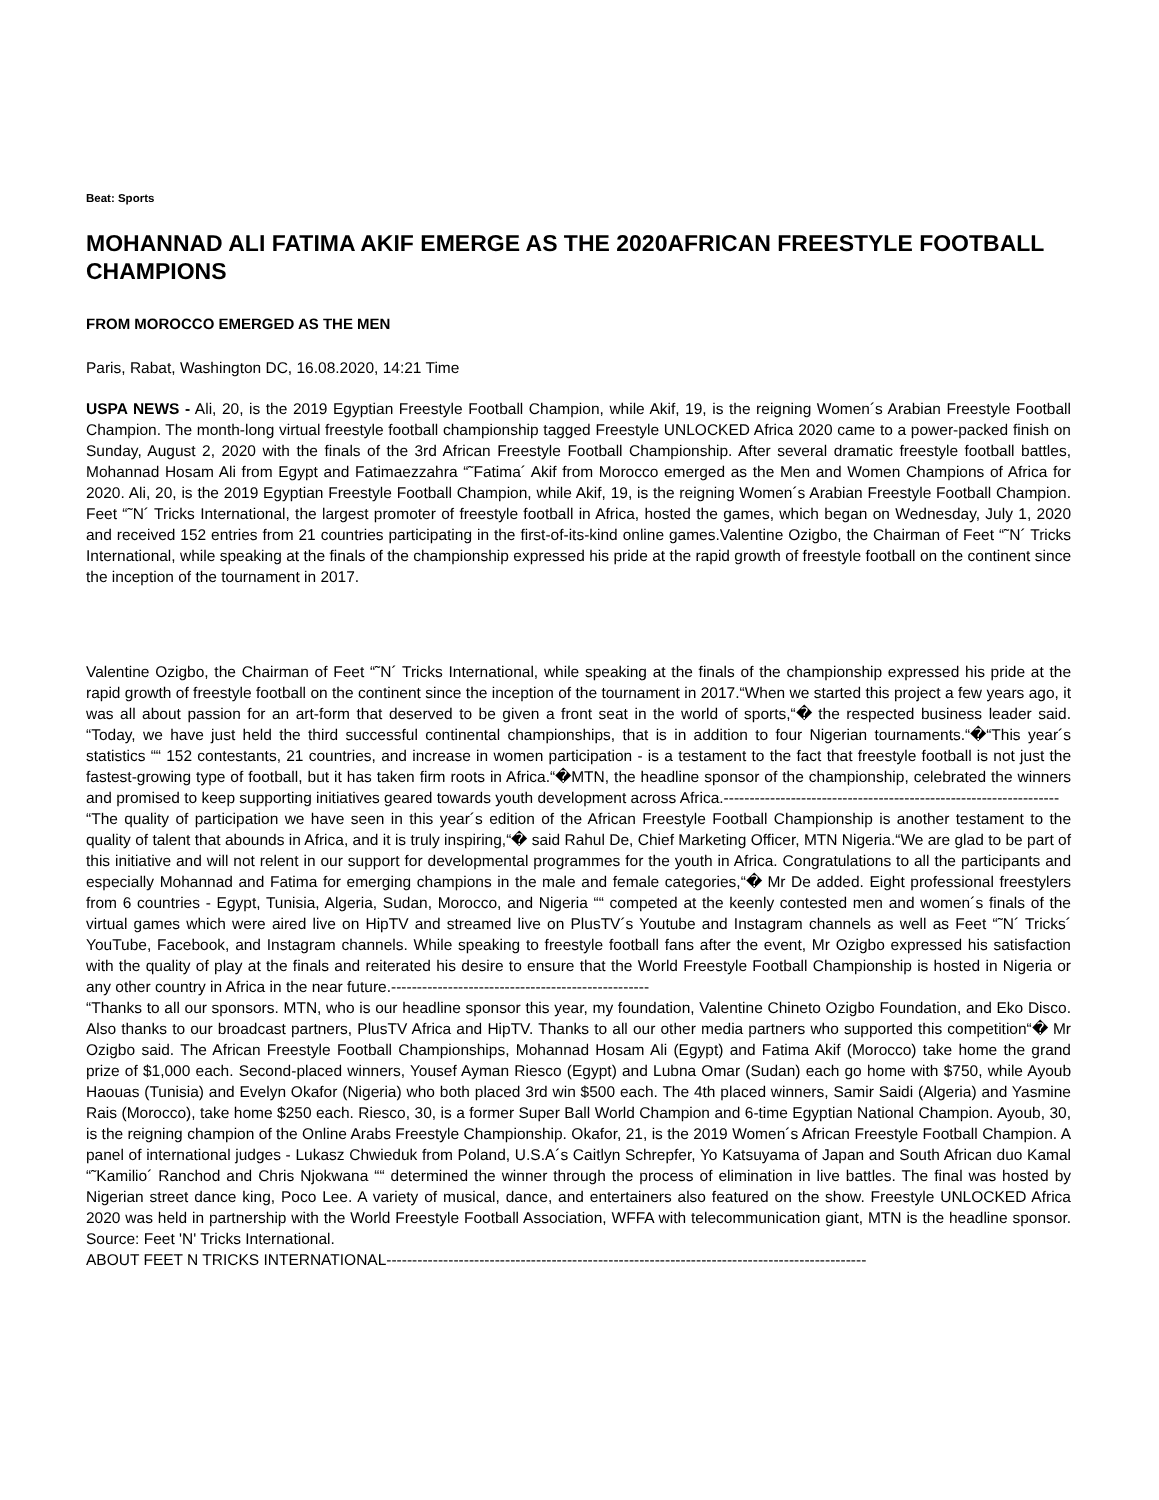Beat: Sports
MOHANNAD ALI FATIMA AKIF EMERGE AS THE 2020AFRICAN FREESTYLE FOOTBALL CHAMPIONS
FROM MOROCCO EMERGED AS THE MEN
Paris, Rabat, Washington DC, 16.08.2020, 14:21 Time
USPA NEWS - Ali, 20, is the 2019 Egyptian Freestyle Football Champion, while Akif, 19, is the reigning Women´s Arabian Freestyle Football Champion. The month-long virtual freestyle football championship tagged Freestyle UNLOCKED Africa 2020 came to a power-packed finish on Sunday, August 2, 2020 with the finals of the 3rd African Freestyle Football Championship. After several dramatic freestyle football battles, Mohannad Hosam Ali from Egypt and Fatimaezzahra “˜Fatima´ Akif from Morocco emerged as the Men and Women Champions of Africa for 2020. Ali, 20, is the 2019 Egyptian Freestyle Football Champion, while Akif, 19, is the reigning Women´s Arabian Freestyle Football Champion. Feet “˜N´ Tricks International, the largest promoter of freestyle football in Africa, hosted the games, which began on Wednesday, July 1, 2020 and received 152 entries from 21 countries participating in the first-of-its-kind online games.Valentine Ozigbo, the Chairman of Feet “˜N´ Tricks International, while speaking at the finals of the championship expressed his pride at the rapid growth of freestyle football on the continent since the inception of the tournament in 2017.
Valentine Ozigbo, the Chairman of Feet “˜N´ Tricks International, while speaking at the finals of the championship expressed his pride at the rapid growth of freestyle football on the continent since the inception of the tournament in 2017.“When we started this project a few years ago, it was all about passion for an art-form that deserved to be given a front seat in the world of sports,“� the respected business leader said. “Today, we have just held the third successful continental championships, that is in addition to four Nigerian tournaments.“�“This year´s statistics ““ 152 contestants, 21 countries, and increase in women participation - is a testament to the fact that freestyle football is not just the fastest-growing type of football, but it has taken firm roots in Africa.“�MTN, the headline sponsor of the championship, celebrated the winners and promised to keep supporting initiatives geared towards youth development across Africa.-----------------------------------------------------------------
“The quality of participation we have seen in this year´s edition of the African Freestyle Football Championship is another testament to the quality of talent that abounds in Africa, and it is truly inspiring,“� said Rahul De, Chief Marketing Officer, MTN Nigeria.“We are glad to be part of this initiative and will not relent in our support for developmental programmes for the youth in Africa. Congratulations to all the participants and especially Mohannad and Fatima for emerging champions in the male and female categories,“� Mr De added. Eight professional freestylers from 6 countries - Egypt, Tunisia, Algeria, Sudan, Morocco, and Nigeria ““ competed at the keenly contested men and women´s finals of the virtual games which were aired live on HipTV and streamed live on PlusTV´s Youtube and Instagram channels as well as Feet “˜N´ Tricks´ YouTube, Facebook, and Instagram channels. While speaking to freestyle football fans after the event, Mr Ozigbo expressed his satisfaction with the quality of play at the finals and reiterated his desire to ensure that the World Freestyle Football Championship is hosted in Nigeria or any other country in Africa in the near future.--------------------------------------------------
“Thanks to all our sponsors. MTN, who is our headline sponsor this year, my foundation, Valentine Chineto Ozigbo Foundation, and Eko Disco. Also thanks to our broadcast partners, PlusTV Africa and HipTV. Thanks to all our other media partners who supported this competition“� Mr Ozigbo said. The African Freestyle Football Championships, Mohannad Hosam Ali (Egypt) and Fatima Akif (Morocco) take home the grand prize of $1,000 each. Second-placed winners, Yousef Ayman Riesco (Egypt) and Lubna Omar (Sudan) each go home with $750, while Ayoub Haouas (Tunisia) and Evelyn Okafor (Nigeria) who both placed 3rd win $500 each. The 4th placed winners, Samir Saidi (Algeria) and Yasmine Rais (Morocco), take home $250 each. Riesco, 30, is a former Super Ball World Champion and 6-time Egyptian National Champion. Ayoub, 30, is the reigning champion of the Online Arabs Freestyle Championship. Okafor, 21, is the 2019 Women´s African Freestyle Football Champion. A panel of international judges - Lukasz Chwieduk from Poland, U.S.A´s Caitlyn Schrepfer, Yo Katsuyama of Japan and South African duo Kamal “˜Kamilio´ Ranchod and Chris Njokwana ““ determined the winner through the process of elimination in live battles. The final was hosted by Nigerian street dance king, Poco Lee. A variety of musical, dance, and entertainers also featured on the show. Freestyle UNLOCKED Africa 2020 was held in partnership with the World Freestyle Football Association, WFFA with telecommunication giant, MTN is the headline sponsor. Source: Feet 'N' Tricks International.
ABOUT FEET N TRICKS INTERNATIONAL---------------------------------------------------------------------------------------------